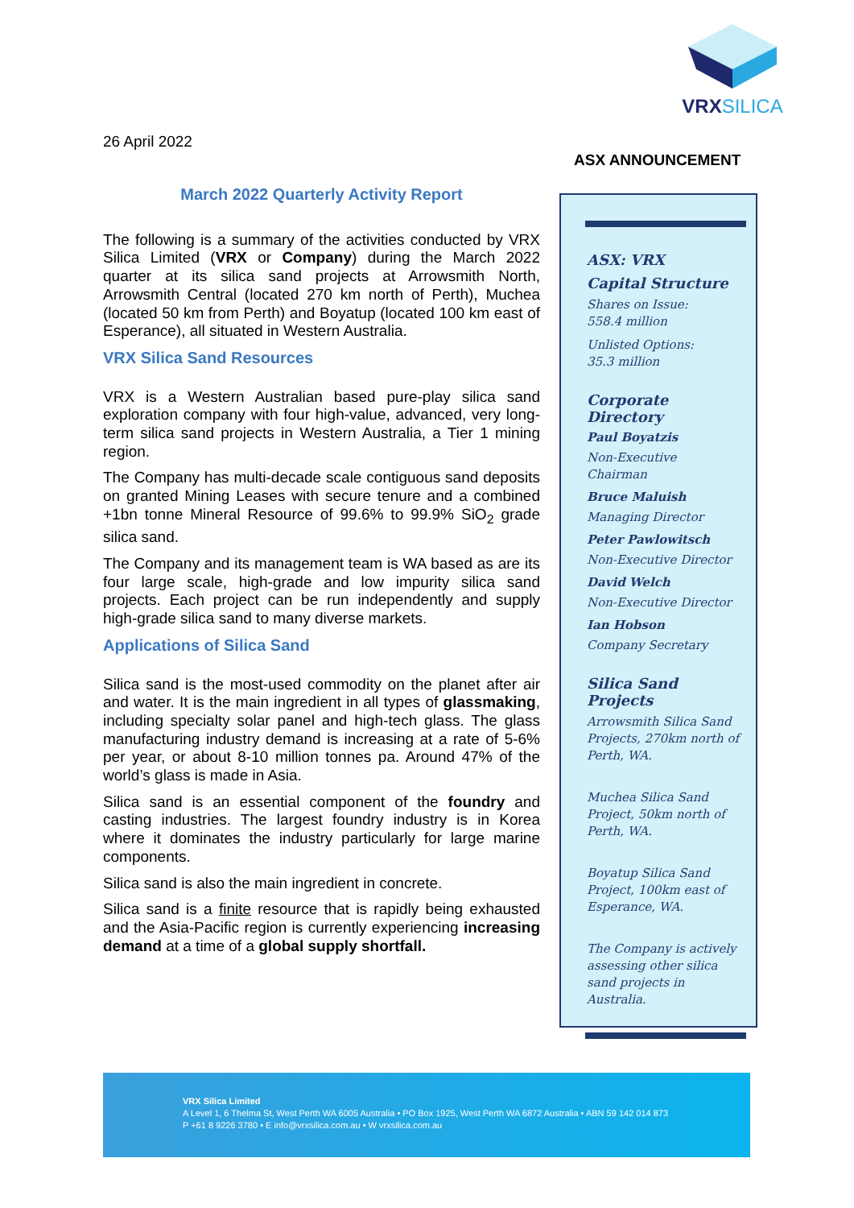VRXSILICA
26 April 2022
ASX ANNOUNCEMENT
March 2022 Quarterly Activity Report
The following is a summary of the activities conducted by VRX Silica Limited (VRX or Company) during the March 2022 quarter at its silica sand projects at Arrowsmith North, Arrowsmith Central (located 270 km north of Perth), Muchea (located 50 km from Perth) and Boyatup (located 100 km east of Esperance), all situated in Western Australia.
VRX Silica Sand Resources
VRX is a Western Australian based pure-play silica sand exploration company with four high-value, advanced, very long-term silica sand projects in Western Australia, a Tier 1 mining region.
The Company has multi-decade scale contiguous sand deposits on granted Mining Leases with secure tenure and a combined +1bn tonne Mineral Resource of 99.6% to 99.9% SiO<sub>2</sub> grade silica sand.
The Company and its management team is WA based as are its four large scale, high-grade and low impurity silica sand projects. Each project can be run independently and supply high-grade silica sand to many diverse markets.
Applications of Silica Sand
Silica sand is the most-used commodity on the planet after air and water. It is the main ingredient in all types of glassmaking, including specialty solar panel and high-tech glass. The glass manufacturing industry demand is increasing at a rate of 5-6% per year, or about 8-10 million tonnes pa. Around 47% of the world’s glass is made in Asia.
Silica sand is an essential component of the foundry and casting industries. The largest foundry industry is in Korea where it dominates the industry particularly for large marine components.
Silica sand is also the main ingredient in concrete.
Silica sand is a finite resource that is rapidly being exhausted and the Asia-Pacific region is currently experiencing increasing demand at a time of a global supply shortfall.
ASX: VRX
Capital Structure
Shares on Issue:
558.4 million
Unlisted Options:
35.3 million
Corporate Directory
Paul Boyatzis
Non-Executive Chairman
Bruce Maluish
Managing Director
Peter Pawlowitsch
Non-Executive Director
David Welch
Non-Executive Director
Ian Hobson
Company Secretary
Silica Sand Projects
Arrowsmith Silica Sand Projects, 270km north of Perth, WA.
Muchea Silica Sand Project, 50km north of Perth, WA.
Boyatup Silica Sand Project, 100km east of Esperance, WA.
The Company is actively assessing other silica sand projects in Australia.
VRX Silica Limited
A Level 1, 6 Thelma St, West Perth WA 6005 Australia • PO Box 1925, West Perth WA 6872 Australia • ABN 59 142 014 873
P +61 8 9226 3780 • E info@vrxsilica.com.au • W vrxsilica.com.au